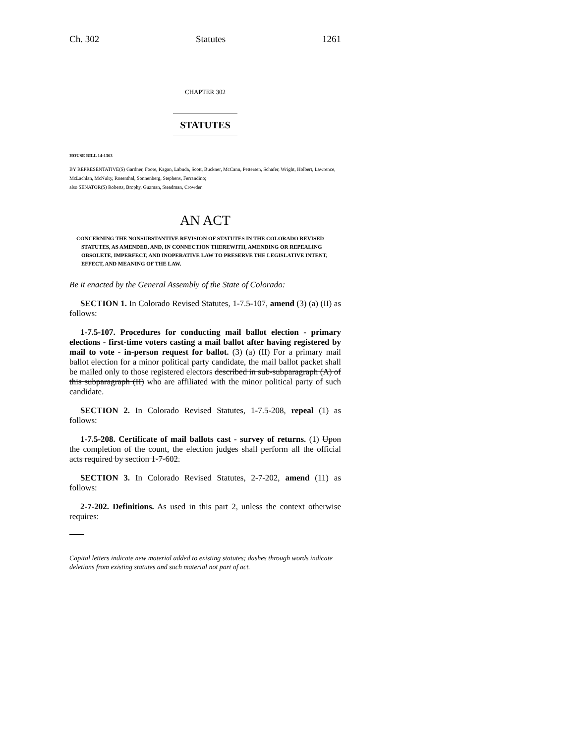Ch. 302 Statutes 1261
CHAPTER 302
STATUTES
HOUSE BILL 14-1363
BY REPRESENTATIVE(S) Gardner, Foote, Kagan, Labuda, Scott, Buckner, McCann, Pettersen, Schafer, Wright, Holbert, Lawrence, McLachlan, McNulty, Rosenthal, Sonnenberg, Stephens, Ferrandino;
also SENATOR(S) Roberts, Brophy, Guzman, Steadman, Crowder.
AN ACT
CONCERNING THE NONSUBSTANTIVE REVISION OF STATUTES IN THE COLORADO REVISED STATUTES, AS AMENDED, AND, IN CONNECTION THEREWITH, AMENDING OR REPEALING OBSOLETE, IMPERFECT, AND INOPERATIVE LAW TO PRESERVE THE LEGISLATIVE INTENT, EFFECT, AND MEANING OF THE LAW.
Be it enacted by the General Assembly of the State of Colorado:
SECTION 1. In Colorado Revised Statutes, 1-7.5-107, amend (3) (a) (II) as follows:
1-7.5-107. Procedures for conducting mail ballot election - primary elections - first-time voters casting a mail ballot after having registered by mail to vote - in-person request for ballot. (3) (a) (II) For a primary mail ballot election for a minor political party candidate, the mail ballot packet shall be mailed only to those registered electors described in sub-subparagraph (A) of this subparagraph (II) who are affiliated with the minor political party of such candidate.
SECTION 2. In Colorado Revised Statutes, 1-7.5-208, repeal (1) as follows:
1-7.5-208. Certificate of mail ballots cast - survey of returns. (1) Upon the completion of the count, the election judges shall perform all the official acts required by section 1-7-602.
SECTION 3. In Colorado Revised Statutes, 2-7-202, amend (11) as follows:
2-7-202. Definitions. As used in this part 2, unless the context otherwise requires:
Capital letters indicate new material added to existing statutes; dashes through words indicate deletions from existing statutes and such material not part of act.